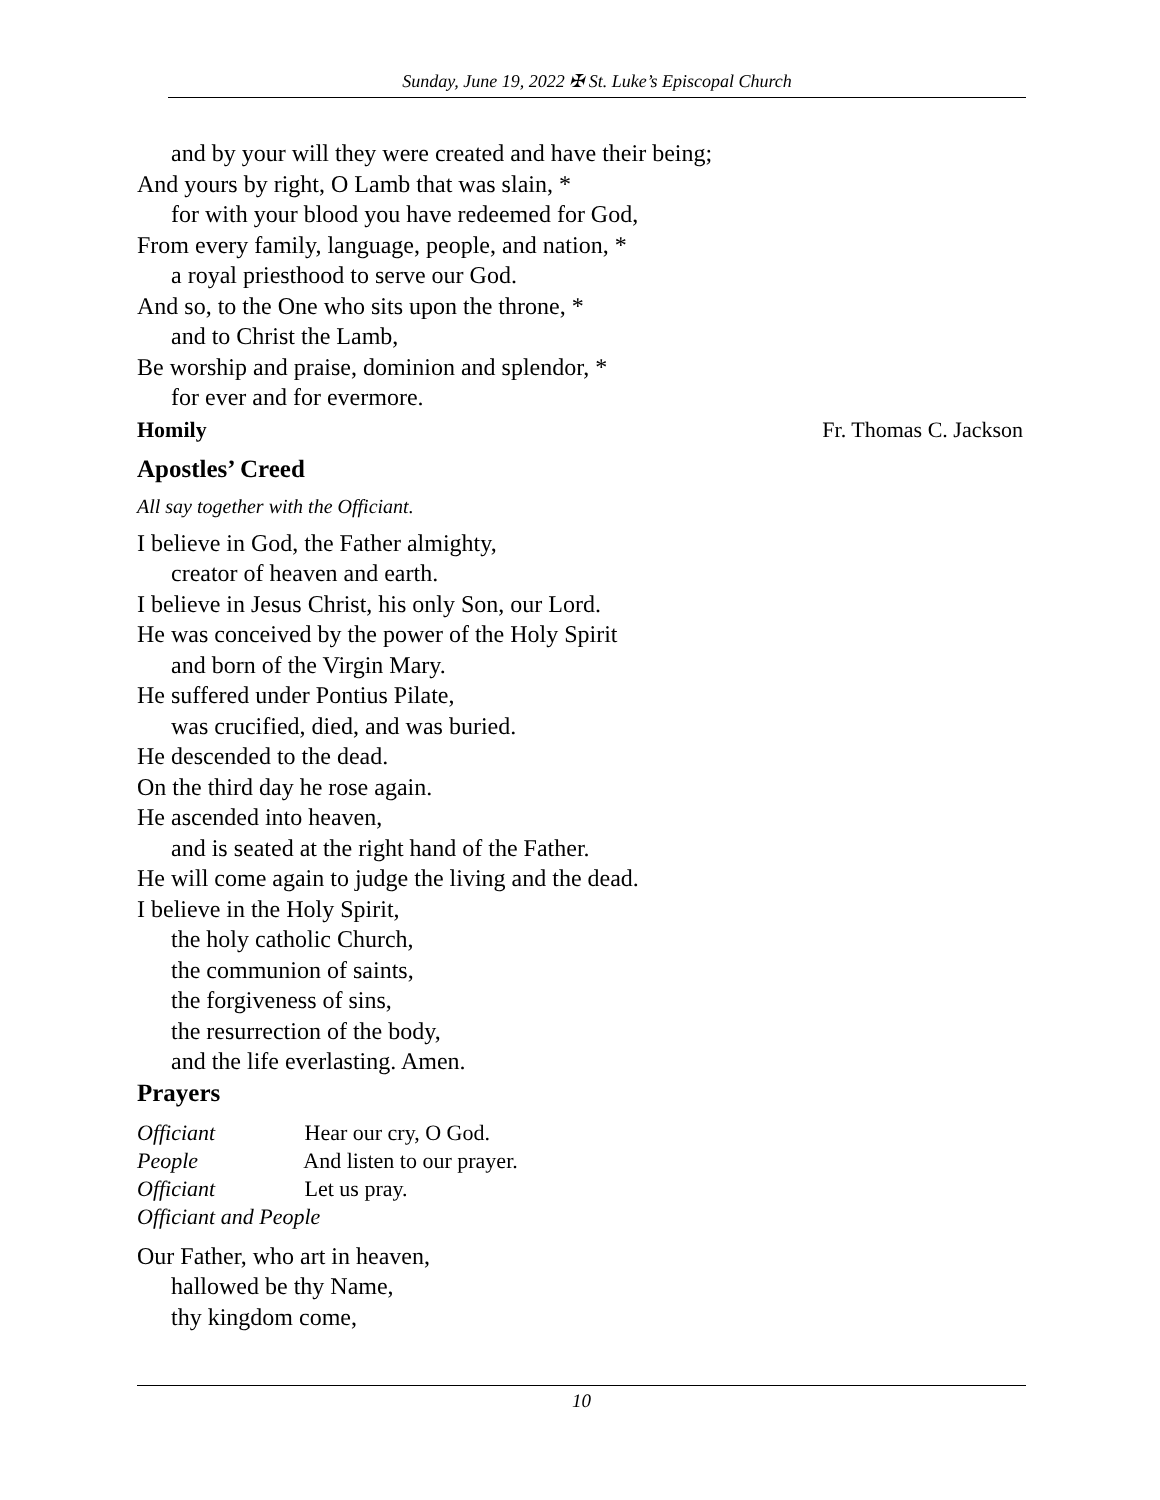Sunday, June 19, 2022 ✠ St. Luke’s Episcopal Church
and by your will they were created and have their being;
And yours by right, O Lamb that was slain, *
for with your blood you have redeemed for God,
From every family, language, people, and nation, *
a royal priesthood to serve our God.
And so, to the One who sits upon the throne, *
and to Christ the Lamb,
Be worship and praise, dominion and splendor, *
for ever and for evermore.
Homily Fr. Thomas C. Jackson
Apostles’ Creed
All say together with the Officiant.
I believe in God, the Father almighty,
creator of heaven and earth.
I believe in Jesus Christ, his only Son, our Lord.
He was conceived by the power of the Holy Spirit
and born of the Virgin Mary.
He suffered under Pontius Pilate,
was crucified, died, and was buried.
He descended to the dead.
On the third day he rose again.
He ascended into heaven,
and is seated at the right hand of the Father.
He will come again to judge the living and the dead.
I believe in the Holy Spirit,
the holy catholic Church,
the communion of saints,
the forgiveness of sins,
the resurrection of the body,
and the life everlasting. Amen.
Prayers
Officiant Hear our cry, O God.
People And listen to our prayer.
Officiant Let us pray.
Officiant and People
Our Father, who art in heaven,
hallowed be thy Name,
thy kingdom come,
10